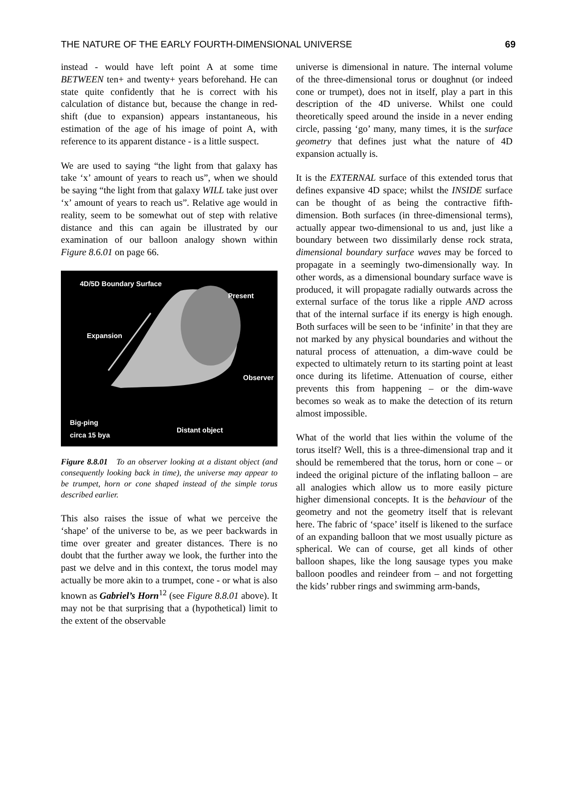THE NATURE OF THE EARLY FOURTH-DIMENSIONAL UNIVERSE 69
instead - would have left point A at some time BETWEEN ten+ and twenty+ years beforehand. He can state quite confidently that he is correct with his calculation of distance but, because the change in red-shift (due to expansion) appears instantaneous, his estimation of the age of his image of point A, with reference to its apparent distance - is a little suspect.
We are used to saying “the light from that galaxy has take ‘x’ amount of years to reach us”, when we should be saying “the light from that galaxy WILL take just over ‘x’ amount of years to reach us”. Relative age would in reality, seem to be somewhat out of step with relative distance and this can again be illustrated by our examination of our balloon analogy shown within Figure 8.6.01 on page 66.
4D/5D Boundary Surface
Present
Expansion
Observer
Big-ping
circa 15 bya Distant object
Figure 8.8.01 To an observer looking at a distant object (and consequently looking back in time), the universe may appear to be trumpet, horn or cone shaped instead of the simple torus described earlier.
This also raises the issue of what we perceive the ‘shape’ of the universe to be, as we peer backwards in time over greater and greater distances. There is no doubt that the further away we look, the further into the past we delve and in this context, the torus model may actually be more akin to a trumpet, cone - or what is also known as Gabriel’s Horn<sup>12</sup> (see Figure 8.8.01 above). It may not be that surprising that a (hypothetical) limit to the extent of the observable
universe is dimensional in nature. The internal volume of the three-dimensional torus or doughnut (or indeed cone or trumpet), does not in itself, play a part in this description of the 4D universe. Whilst one could theoretically speed around the inside in a never ending circle, passing ‘go’ many, many times, it is the surface geometry that defines just what the nature of 4D expansion actually is.
It is the EXTERNAL surface of this extended torus that defines expansive 4D space; whilst the INSIDE surface can be thought of as being the contractive fifth-dimension. Both surfaces (in three-dimensional terms), actually appear two-dimensional to us and, just like a boundary between two dissimilarly dense rock strata, dimensional boundary surface waves may be forced to propagate in a seemingly two-dimensionally way. In other words, as a dimensional boundary surface wave is produced, it will propagate radially outwards across the external surface of the torus like a ripple AND across that of the internal surface if its energy is high enough. Both surfaces will be seen to be ‘infinite’ in that they are not marked by any physical boundaries and without the natural process of attenuation, a dim-wave could be expected to ultimately return to its starting point at least once during its lifetime. Attenuation of course, either prevents this from happening – or the dim-wave becomes so weak as to make the detection of its return almost impossible.
What of the world that lies within the volume of the torus itself? Well, this is a three-dimensional trap and it should be remembered that the torus, horn or cone – or indeed the original picture of the inflating balloon – are all analogies which allow us to more easily picture higher dimensional concepts. It is the behaviour of the geometry and not the geometry itself that is relevant here. The fabric of ‘space’ itself is likened to the surface of an expanding balloon that we most usually picture as spherical. We can of course, get all kinds of other balloon shapes, like the long sausage types you make balloon poodles and reindeer from – and not forgetting the kids’ rubber rings and swimming arm-bands,